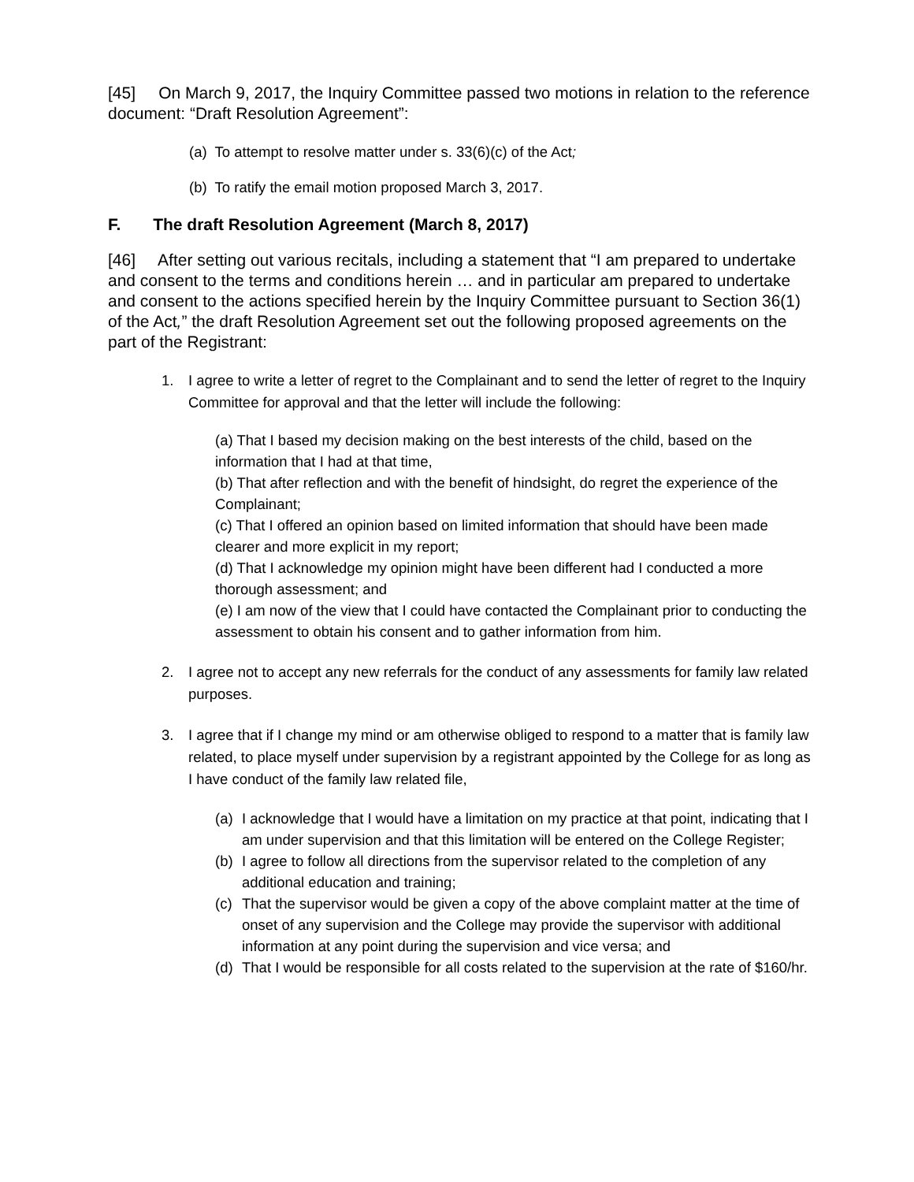[45] On March 9, 2017, the Inquiry Committee passed two motions in relation to the reference document: “Draft Resolution Agreement”:
(a) To attempt to resolve matter under s. 33(6)(c) of the Act;
(b) To ratify the email motion proposed March 3, 2017.
F. The draft Resolution Agreement (March 8, 2017)
[46] After setting out various recitals, including a statement that “I am prepared to undertake and consent to the terms and conditions herein … and in particular am prepared to undertake and consent to the actions specified herein by the Inquiry Committee pursuant to Section 36(1) of the Act,” the draft Resolution Agreement set out the following proposed agreements on the part of the Registrant:
1. I agree to write a letter of regret to the Complainant and to send the letter of regret to the Inquiry Committee for approval and that the letter will include the following:
(a) That I based my decision making on the best interests of the child, based on the information that I had at that time,
(b) That after reflection and with the benefit of hindsight, do regret the experience of the Complainant;
(c) That I offered an opinion based on limited information that should have been made clearer and more explicit in my report;
(d) That I acknowledge my opinion might have been different had I conducted a more thorough assessment; and
(e) I am now of the view that I could have contacted the Complainant prior to conducting the assessment to obtain his consent and to gather information from him.
2. I agree not to accept any new referrals for the conduct of any assessments for family law related purposes.
3. I agree that if I change my mind or am otherwise obliged to respond to a matter that is family law related, to place myself under supervision by a registrant appointed by the College for as long as I have conduct of the family law related file,
(a) I acknowledge that I would have a limitation on my practice at that point, indicating that I am under supervision and that this limitation will be entered on the College Register;
(b) I agree to follow all directions from the supervisor related to the completion of any additional education and training;
(c) That the supervisor would be given a copy of the above complaint matter at the time of onset of any supervision and the College may provide the supervisor with additional information at any point during the supervision and vice versa; and
(d) That I would be responsible for all costs related to the supervision at the rate of $160/hr.